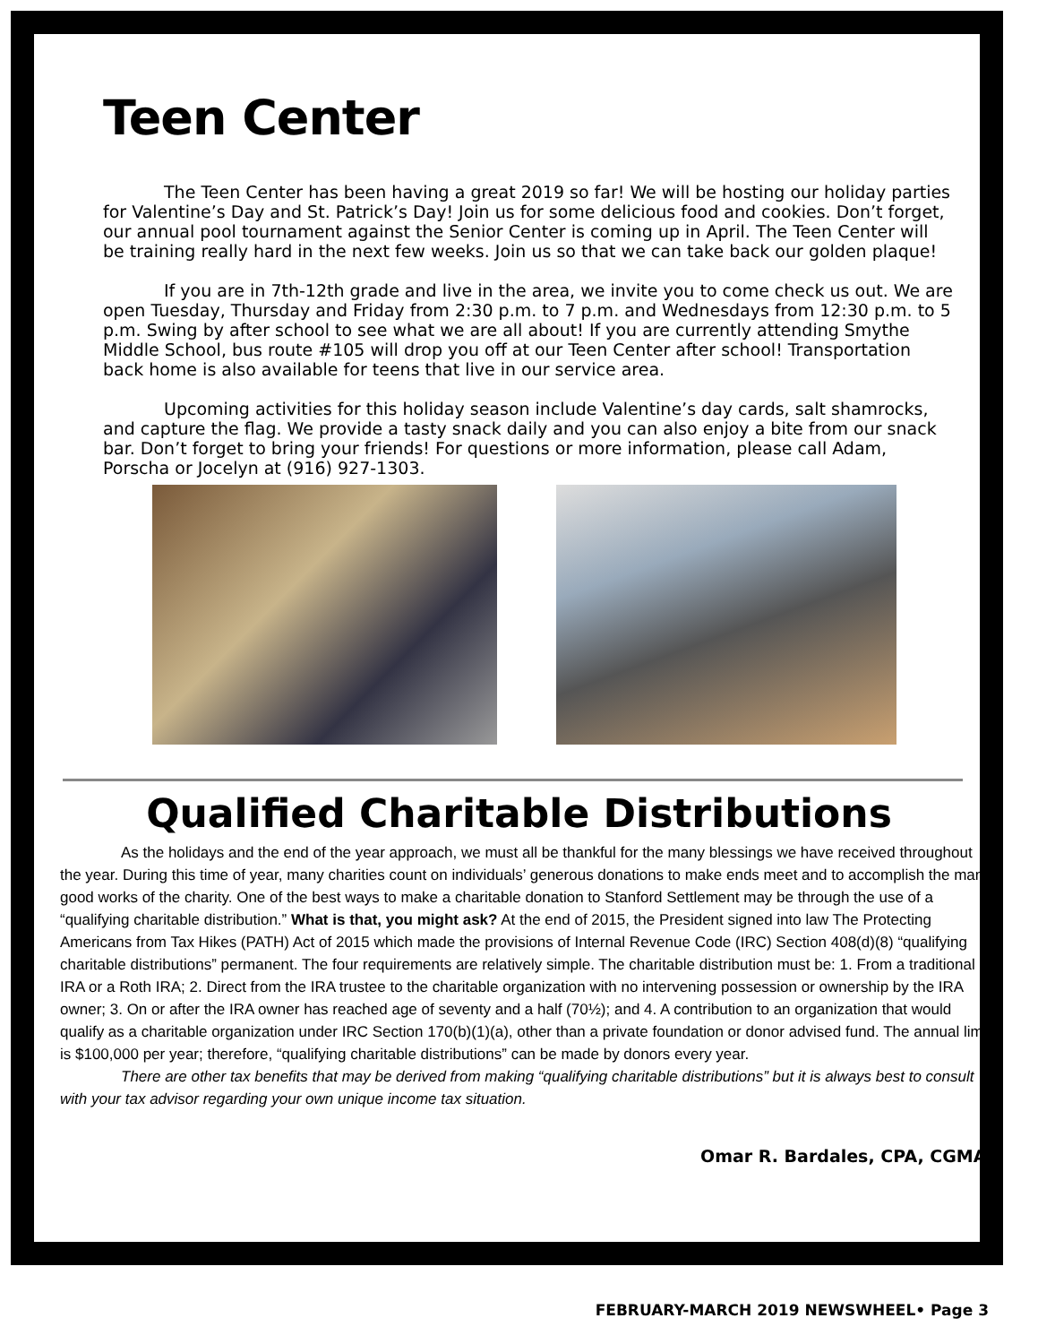Teen Center
The Teen Center has been having a great 2019 so far! We will be hosting our holiday parties for Valentine’s Day and St. Patrick’s Day! Join us for some delicious food and cookies. Don’t forget, our annual pool tournament against the Senior Center is coming up in April. The Teen Center will be training really hard in the next few weeks. Join us so that we can take back our golden plaque!
If you are in 7th-12th grade and live in the area, we invite you to come check us out. We are open Tuesday, Thursday and Friday from 2:30 p.m. to 7 p.m. and Wednesdays from 12:30 p.m. to 5 p.m. Swing by after school to see what we are all about! If you are currently attending Smythe Middle School, bus route #105 will drop you off at our Teen Center after school! Transportation back home is also available for teens that live in our service area.
Upcoming activities for this holiday season include Valentine’s day cards, salt shamrocks, and capture the flag. We provide a tasty snack daily and you can also enjoy a bite from our snack bar. Don’t forget to bring your friends! For questions or more information, please call Adam, Porscha or Jocelyn at (916) 927-1303.
Qualified Charitable Distributions
As the holidays and the end of the year approach, we must all be thankful for the many blessings we have received throughout the year. During this time of year, many charities count on individuals’ generous donations to make ends meet and to accomplish the many good works of the charity. One of the best ways to make a charitable donation to Stanford Settlement may be through the use of a “qualifying charitable distribution.” What is that, you might ask? At the end of 2015, the President signed into law The Protecting Americans from Tax Hikes (PATH) Act of 2015 which made the provisions of Internal Revenue Code (IRC) Section 408(d)(8) “qualifying charitable distributions” permanent. The four requirements are relatively simple. The charitable distribution must be: 1. From a traditional IRA or a Roth IRA; 2. Direct from the IRA trustee to the charitable organization with no intervening possession or ownership by the IRA owner; 3. On or after the IRA owner has reached age of seventy and a half (70½); and 4. A contribution to an organization that would qualify as a charitable organization under IRC Section 170(b)(1)(a), other than a private foundation or donor advised fund. The annual limit is $100,000 per year; therefore, “qualifying charitable distributions” can be made by donors every year.
There are other tax benefits that may be derived from making “qualifying charitable distributions” but it is always best to consult with your tax advisor regarding your own unique income tax situation.
Omar R. Bardales, CPA, CGMA.
FEBRUARY-MARCH 2019 NEWSWHEEL• Page 3